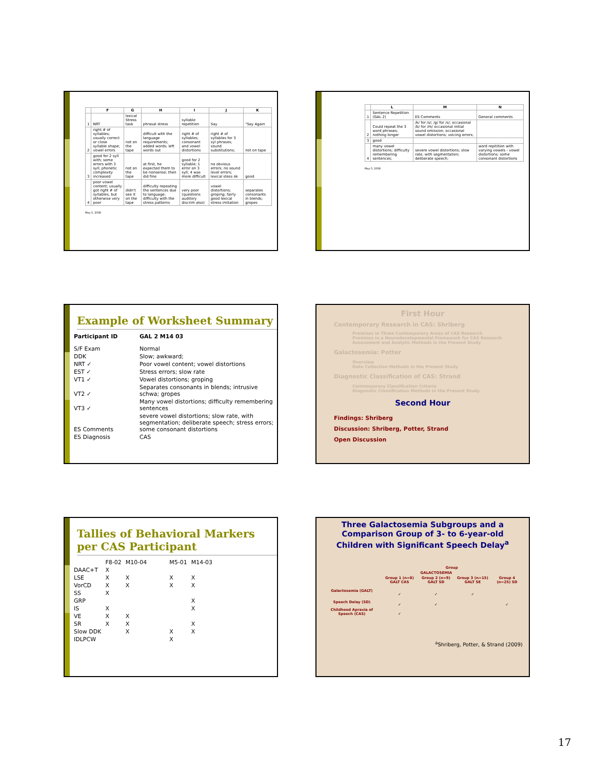| | F | G | H | I | J | K |
| --- | --- | --- | --- | --- | --- | --- |
| 1 | NRT | lexical Stress task | phrasal stress | syllable repetition | Say | "Say Again |
| 2 | right # of syllables; usually correct or close syllable shape; vowel errors | not on the tape | difficult with the language requirements; added words; left words out | right # of syllables; consonant and vowel distortions | right # of syllables for 3 syl phrases; sound substitutions; | not on tape |
| 3 | good for 2 syll with; some errors with 3 syll; phonetic complexity increased | not on the tape | at first, he expected them to be nonsense; then did fine | good for 2 syllable; 1 error on 3 syll; 4 was more difficult | no obvious errors; no sound level errors; lexical stess ok | good |
| 4 | poor vowel content; usually got right # of syllables, but otherwise very poor | didn't see it on the tape | difficulty repeating the sentences due to language; difficulty with the stress patterns | very poor (questions auditory discrim also) | vowel distortions; groping; fairly good lexical stress imitation | separates consonants in blends; gropes |
May 5, 2008
| | L | M | N |
| --- | --- | --- | --- |
| 1 | Sentence Repetition (GAL 2) | ES Comments | General comments |
| 2 | Could repeat the 3 word phrases; nothing longer | /k/ for /s/; /g/ for /s/; occasional /b/ for /m/ occasional initial sound omission; occasional vowel distortions; voicing errors; | |
| 3 | good | | |
| 4 | many vowel distortions; difficulty remembering sentences; | severe vowel distortions; slow rate, with segmentation; deliberate speech; | word repitition with varying vowels - vowel distortions; some consonant distortions |
May 5, 2008
Example of Worksheet Summary
| Participant ID | GAL 2 M14 03 |
| S/F Exam | Normal |
| DDK | Slow; awkward; |
| NRT ✓ | Poor vowel content; vowel distortions |
| EST ✓ | Stress errors; slow rate |
| VT1 ✓ | Vowel distortions; groping |
| VT2 ✓ | Separates consonants in blends; intrusive schwa; gropes |
| VT3 ✓ | Many vowel distortions; difficulty remembering sentences |
| ES Comments | severe vowel distortions; slow rate, with segmentation; deliberate speech; stress errors; some consonant distortions |
| ES Diagnosis | CAS |
First Hour
Contemporary Research in CAS: Shriberg
Premises in Three Contemporary Areas of CAS Research
Premises in a Neurodevelopmental Framework for CAS Research
Assessment and Analytic Methods in the Present Study
Galactosemia: Potter
Overview
Data Collection Methods in the Present Study
Diagnostic Classification of CAS: Strand
Contemporary Classification Criteria
Diagnostic Classification Methods in the Present Study
Second Hour
Findings: Shriberg
Discussion: Shriberg, Potter, Strand
Open Discussion
Tallies of Behavioral Markers per CAS Participant
| | F8-02 | M10-04 | M5-01 | M14-03 |
| DAAC+T | X | | | |
| LSE | X | X | X | X |
| VorCD | X | X | X | X |
| SS | X | | | |
| GRP | | | | X |
| IS | X | | | X |
| VE | X | X | | |
| SR | X | X | | X |
| Slow DDK | | X | X | X |
| IDLPCW | | | X | |
Three Galactosemia Subgroups and a Comparison Group of 3- to 6-year-old Children with Significant Speech Delay<sup>a</sup>
| | Group | | | |
| --- | --- | --- | --- | --- |
| | GALACTOSEMIA | | | |
| | Group 1 (n=8) GALT CAS | Group 2 (n=9) GALT SD | Group 3 (n=15) GALT SE | Group 4 (n=25) SD |
| Galactosemia (GALT) | ✓ | ✓ | ✓ | |
| Speech Delay (SD) | ✓ | ✓ | | ✓ |
| Childhood Apraxia of Speech (CAS) | ✓ | | | |
<sup>a</sup> Shriberg, Potter, & Strand (2009)
17